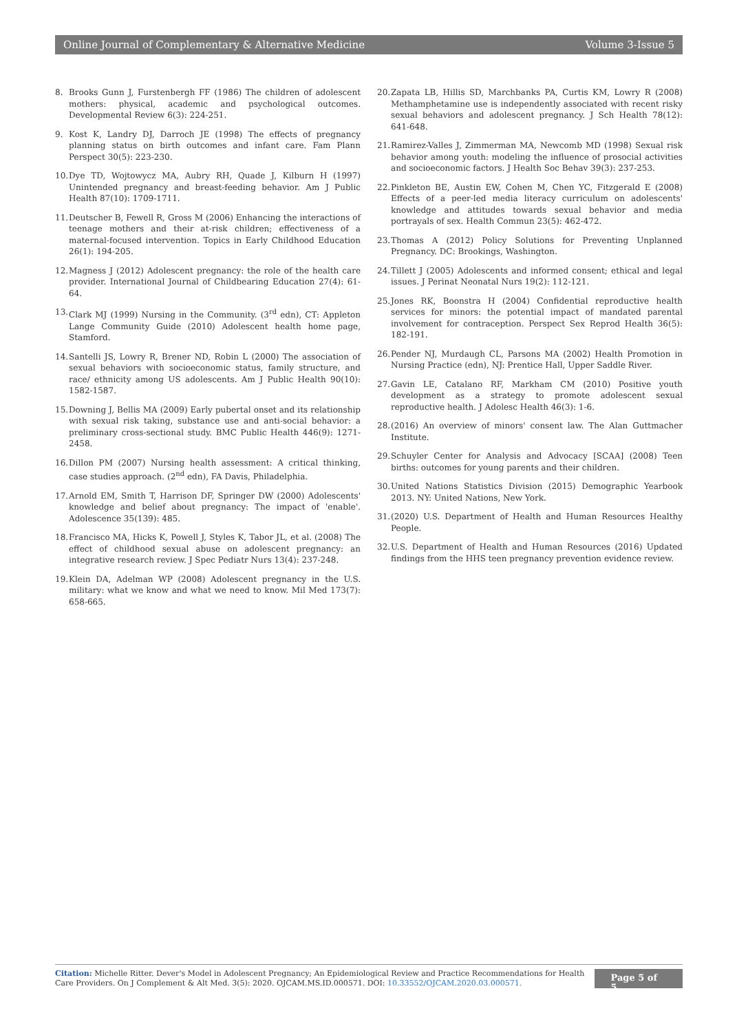Online Journal of Complementary & Alternative Medicine Volume 3-Issue 5
8. Brooks Gunn J, Furstenbergh FF (1986) The children of adolescent mothers: physical, academic and psychological outcomes. Developmental Review 6(3): 224-251.
9. Kost K, Landry DJ, Darroch JE (1998) The effects of pregnancy planning status on birth outcomes and infant care. Fam Plann Perspect 30(5): 223-230.
10. Dye TD, Wojtowycz MA, Aubry RH, Quade J, Kilburn H (1997) Unintended pregnancy and breast-feeding behavior. Am J Public Health 87(10): 1709-1711.
11. Deutscher B, Fewell R, Gross M (2006) Enhancing the interactions of teenage mothers and their at-risk children; effectiveness of a maternal-focused intervention. Topics in Early Childhood Education 26(1): 194-205.
12. Magness J (2012) Adolescent pregnancy: the role of the health care provider. International Journal of Childbearing Education 27(4): 61-64.
13. Clark MJ (1999) Nursing in the Community. (3<sup>rd</sup> edn), CT: Appleton Lange Community Guide (2010) Adolescent health home page, Stamford.
14. Santelli JS, Lowry R, Brener ND, Robin L (2000) The association of sexual behaviors with socioeconomic status, family structure, and race/ ethnicity among US adolescents. Am J Public Health 90(10): 1582-1587.
15. Downing J, Bellis MA (2009) Early pubertal onset and its relationship with sexual risk taking, substance use and anti-social behavior: a preliminary cross-sectional study. BMC Public Health 446(9): 1271-2458.
16. Dillon PM (2007) Nursing health assessment: A critical thinking, case studies approach. (2<sup>nd</sup> edn), FA Davis, Philadelphia.
17. Arnold EM, Smith T, Harrison DF, Springer DW (2000) Adolescents' knowledge and belief about pregnancy: The impact of 'enable'. Adolescence 35(139): 485.
18. Francisco MA, Hicks K, Powell J, Styles K, Tabor JL, et al. (2008) The effect of childhood sexual abuse on adolescent pregnancy: an integrative research review. J Spec Pediatr Nurs 13(4): 237-248.
19. Klein DA, Adelman WP (2008) Adolescent pregnancy in the U.S. military: what we know and what we need to know. Mil Med 173(7): 658-665.
20. Zapata LB, Hillis SD, Marchbanks PA, Curtis KM, Lowry R (2008) Methamphetamine use is independently associated with recent risky sexual behaviors and adolescent pregnancy. J Sch Health 78(12): 641-648.
21. Ramirez-Valles J, Zimmerman MA, Newcomb MD (1998) Sexual risk behavior among youth: modeling the influence of prosocial activities and socioeconomic factors. J Health Soc Behav 39(3): 237-253.
22. Pinkleton BE, Austin EW, Cohen M, Chen YC, Fitzgerald E (2008) Effects of a peer-led media literacy curriculum on adolescents' knowledge and attitudes towards sexual behavior and media portrayals of sex. Health Commun 23(5): 462-472.
23. Thomas A (2012) Policy Solutions for Preventing Unplanned Pregnancy. DC: Brookings, Washington.
24. Tillett J (2005) Adolescents and informed consent; ethical and legal issues. J Perinat Neonatal Nurs 19(2): 112-121.
25. Jones RK, Boonstra H (2004) Confidential reproductive health services for minors: the potential impact of mandated parental involvement for contraception. Perspect Sex Reprod Health 36(5): 182-191.
26. Pender NJ, Murdaugh CL, Parsons MA (2002) Health Promotion in Nursing Practice (edn), NJ: Prentice Hall, Upper Saddle River.
27. Gavin LE, Catalano RF, Markham CM (2010) Positive youth development as a strategy to promote adolescent sexual reproductive health. J Adolesc Health 46(3): 1-6.
28. (2016) An overview of minors' consent law. The Alan Guttmacher Institute.
29. Schuyler Center for Analysis and Advocacy [SCAA] (2008) Teen births: outcomes for young parents and their children.
30. United Nations Statistics Division (2015) Demographic Yearbook 2013. NY: United Nations, New York.
31. (2020) U.S. Department of Health and Human Resources Healthy People.
32. U.S. Department of Health and Human Resources (2016) Updated findings from the HHS teen pregnancy prevention evidence review.
Citation: Michelle Ritter. Dever's Model in Adolescent Pregnancy; An Epidemiological Review and Practice Recommendations for Health Care Providers. On J Complement & Alt Med. 3(5): 2020. OJCAM.MS.ID.000571. DOI: 10.33552/OJCAM.2020.03.000571.
Page 5 of 5